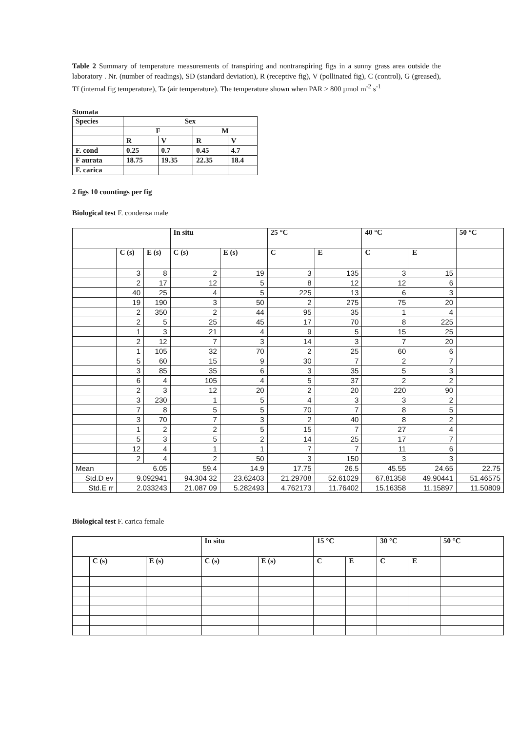Table 2 Summary of temperature measurements of transpiring and nontranspiring figs in a sunny grass area outside the laboratory . Nr. (number of readings), SD (standard deviation), R (receptive fig), V (pollinated fig), C (control), G (greased), Tf (internal fig temperature), Ta (air temperature). The temperature shown when PAR > 800 µmol m<sup>-2</sup> s<sup>-1</sup>
Stomata
| Species | Sex | | | |
| --- | --- | --- | --- | --- |
| | F | | M | |
| | R | V | R | V |
| F. cond | 0.25 | 0.7 | 0.45 | 4.7 |
| F aurata | 18.75 | 19.35 | 22.35 | 18.4 |
| F. carica | | | | |
2 figs 10 countings per fig
Biological test F. condensa male
| | | | In situ | | 25 °C | | 40 °C | | 50 °C |
| | C (s) | E (s) | C (s) | E (s) | C | E | C | E | |
| | 3 | 8 | 2 | 19 | 3 | 135 | 3 | 15 | |
| | 2 | 17 | 12 | 5 | 8 | 12 | 12 | 6 | |
| | 40 | 25 | 4 | 5 | 225 | 13 | 6 | 3 | |
| | 19 | 190 | 3 | 50 | 2 | 275 | 75 | 20 | |
| | 2 | 350 | 2 | 44 | 95 | 35 | 1 | 4 | |
| | 2 | 5 | 25 | 45 | 17 | 70 | 8 | 225 | |
| | 1 | 3 | 21 | 4 | 9 | 5 | 15 | 25 | |
| | 2 | 12 | 7 | 3 | 14 | 3 | 7 | 20 | |
| | 1 | 105 | 32 | 70 | 2 | 25 | 60 | 6 | |
| | 5 | 60 | 15 | 9 | 30 | 7 | 2 | 7 | |
| | 3 | 85 | 35 | 6 | 3 | 35 | 5 | 3 | |
| | 6 | 4 | 105 | 4 | 5 | 37 | 2 | 2 | |
| | 2 | 3 | 12 | 20 | 2 | 20 | 220 | 90 | |
| | 3 | 230 | 1 | 5 | 4 | 3 | 3 | 2 | |
| | 7 | 8 | 5 | 5 | 70 | 7 | 8 | 5 | |
| | 3 | 70 | 7 | 3 | 2 | 40 | 8 | 2 | |
| | 1 | 2 | 2 | 5 | 15 | 7 | 27 | 4 | |
| | 5 | 3 | 5 | 2 | 14 | 25 | 17 | 7 | |
| | 12 | 4 | 1 | 1 | 7 | 7 | 11 | 6 | |
| | 2 | 4 | 2 | 50 | 3 | 150 | 3 | 3 | |
| Mean | 6.05 | | 59.4 | 14.9 | 17.75 | 26.5 | 45.55 | 24.65 | 22.75 |
| Std.D ev | 9.092941 | | 94.304 32 | 23.62403 | 21.29708 | 52.61029 | 67.81358 | 49.90441 | 51.46575 |
| Std.E rr | 2.033243 | | 21.087 09 | 5.282493 | 4.762173 | 11.76402 | 15.16358 | 11.15897 | 11.50809 |
Biological test F. carica female
| | | | In situ | | 15 °C | | 30 °C | | 50 °C |
| | C (s) | E (s) | C (s) | E (s) | C | E | C | E | |